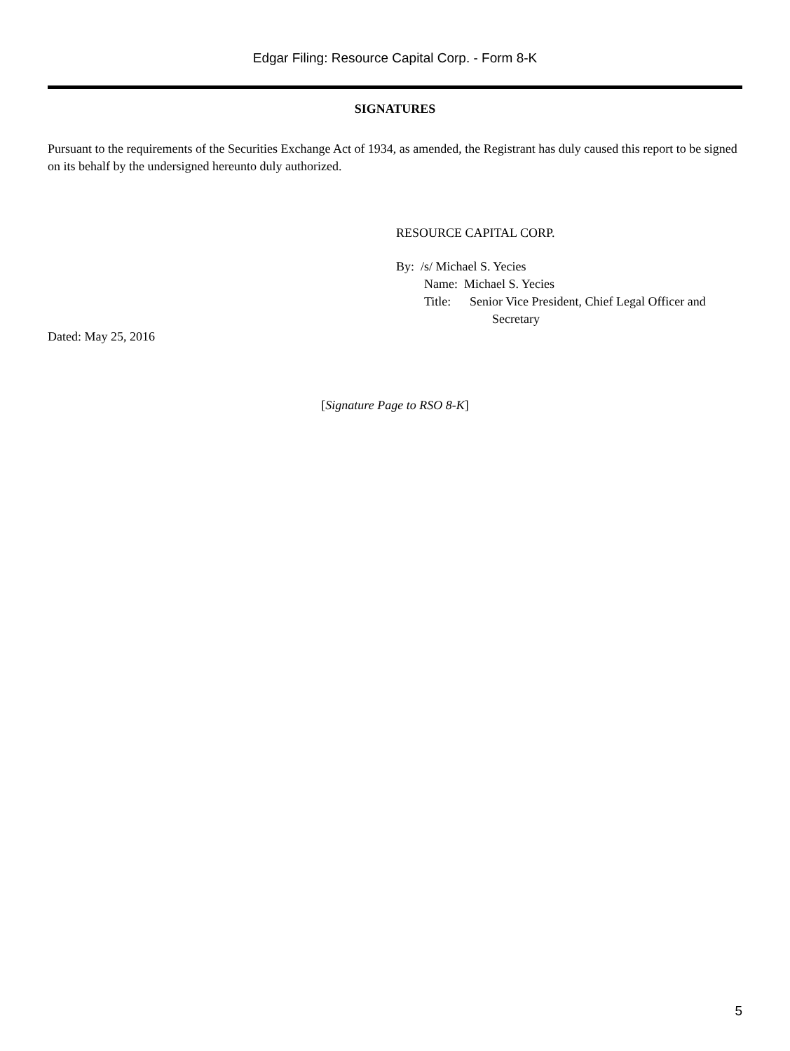Edgar Filing: Resource Capital Corp. - Form 8-K
SIGNATURES
Pursuant to the requirements of the Securities Exchange Act of 1934, as amended, the Registrant has duly caused this report to be signed on its behalf by the undersigned hereunto duly authorized.
RESOURCE CAPITAL CORP.
By: /s/ Michael S. Yecies
Name: Michael S. Yecies
Title: Senior Vice President, Chief Legal Officer and
Secretary
Dated: May 25, 2016
[Signature Page to RSO 8-K]
5